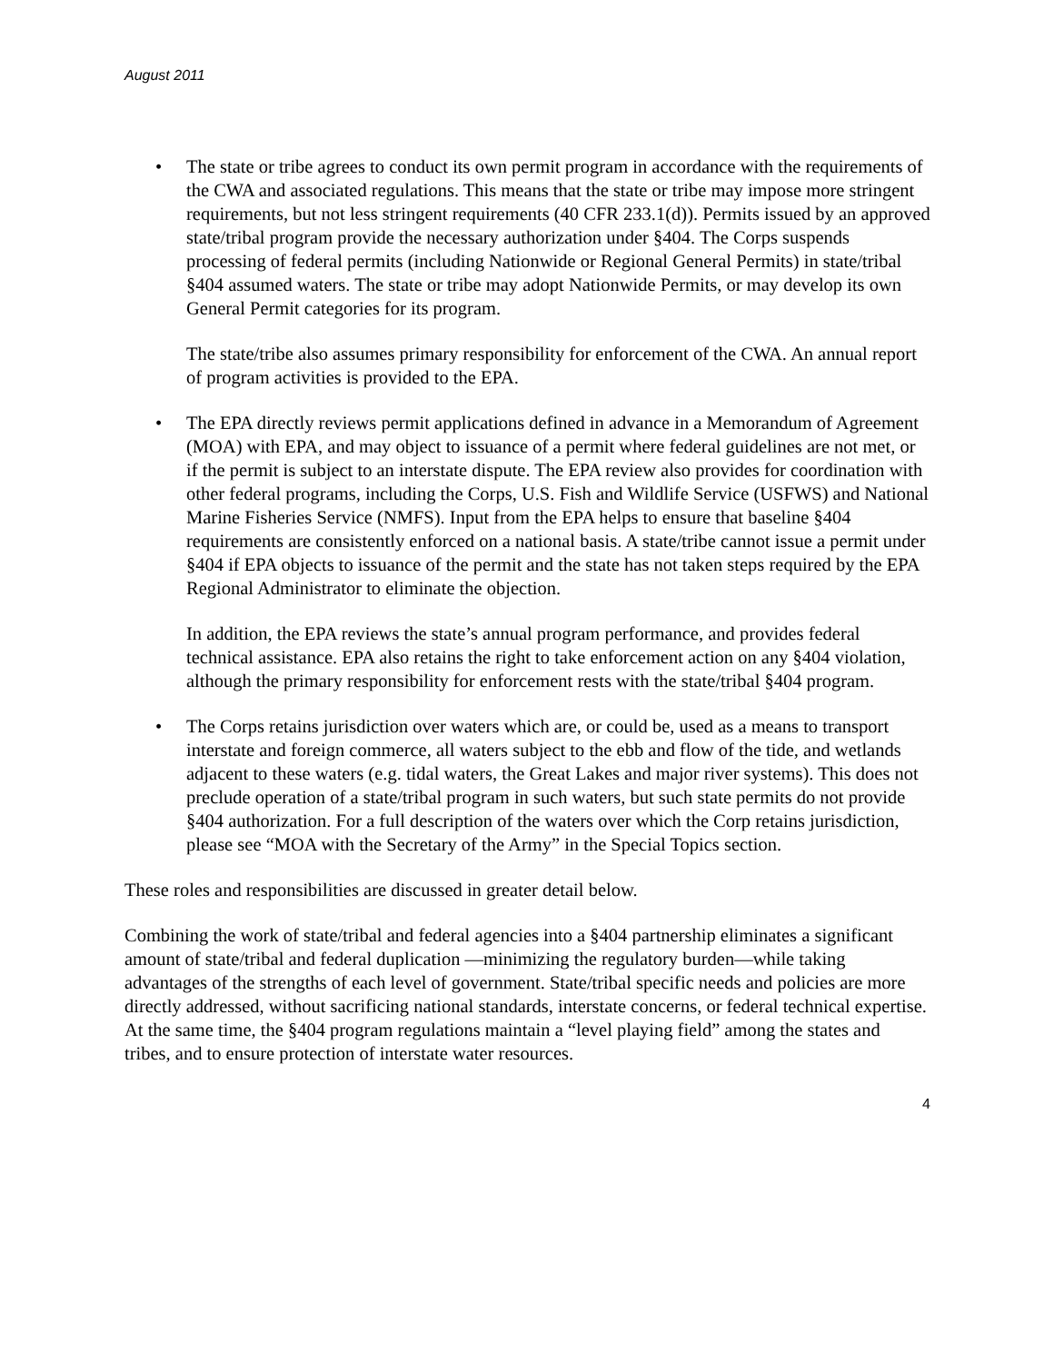August 2011
•
The state or tribe agrees to conduct its own permit program in accordance with the requirements of the CWA and associated regulations. This means that the state or tribe may impose more stringent requirements, but not less stringent requirements (40 CFR 233.1(d)). Permits issued by an approved state/tribal program provide the necessary authorization under §404. The Corps suspends processing of federal permits (including Nationwide or Regional General Permits) in state/tribal §404 assumed waters. The state or tribe may adopt Nationwide Permits, or may develop its own General Permit categories for its program.
The state/tribe also assumes primary responsibility for enforcement of the CWA. An annual report of program activities is provided to the EPA.
•
The EPA directly reviews permit applications defined in advance in a Memorandum of Agreement (MOA) with EPA, and may object to issuance of a permit where federal guidelines are not met, or if the permit is subject to an interstate dispute. The EPA review also provides for coordination with other federal programs, including the Corps, U.S. Fish and Wildlife Service (USFWS) and National Marine Fisheries Service (NMFS). Input from the EPA helps to ensure that baseline §404 requirements are consistently enforced on a national basis. A state/tribe cannot issue a permit under §404 if EPA objects to issuance of the permit and the state has not taken steps required by the EPA Regional Administrator to eliminate the objection.
In addition, the EPA reviews the state’s annual program performance, and provides federal technical assistance. EPA also retains the right to take enforcement action on any §404 violation, although the primary responsibility for enforcement rests with the state/tribal §404 program.
•
The Corps retains jurisdiction over waters which are, or could be, used as a means to transport interstate and foreign commerce, all waters subject to the ebb and flow of the tide, and wetlands adjacent to these waters (e.g. tidal waters, the Great Lakes and major river systems). This does not preclude operation of a state/tribal program in such waters, but such state permits do not provide §404 authorization. For a full description of the waters over which the Corp retains jurisdiction, please see “MOA with the Secretary of the Army” in the Special Topics section.
These roles and responsibilities are discussed in greater detail below.
Combining the work of state/tribal and federal agencies into a §404 partnership eliminates a significant amount of state/tribal and federal duplication —minimizing the regulatory burden—while taking advantages of the strengths of each level of government. State/tribal specific needs and policies are more directly addressed, without sacrificing national standards, interstate concerns, or federal technical expertise. At the same time, the §404 program regulations maintain a “level playing field” among the states and tribes, and to ensure protection of interstate water resources.
4